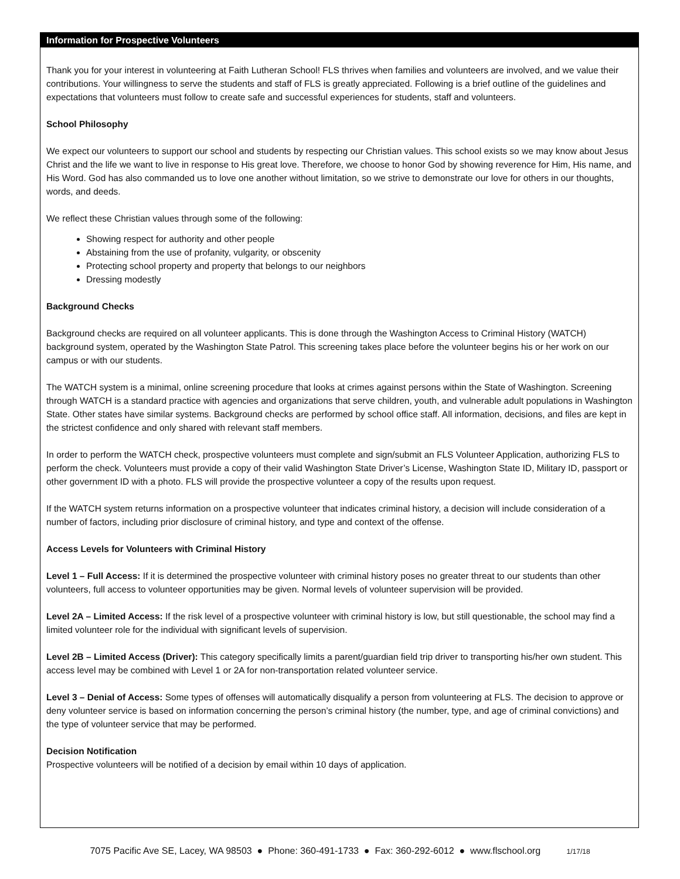Information for Prospective Volunteers
Thank you for your interest in volunteering at Faith Lutheran School! FLS thrives when families and volunteers are involved, and we value their contributions. Your willingness to serve the students and staff of FLS is greatly appreciated. Following is a brief outline of the guidelines and expectations that volunteers must follow to create safe and successful experiences for students, staff and volunteers.
School Philosophy
We expect our volunteers to support our school and students by respecting our Christian values. This school exists so we may know about Jesus Christ and the life we want to live in response to His great love. Therefore, we choose to honor God by showing reverence for Him, His name, and His Word. God has also commanded us to love one another without limitation, so we strive to demonstrate our love for others in our thoughts, words, and deeds.
We reflect these Christian values through some of the following:
Showing respect for authority and other people
Abstaining from the use of profanity, vulgarity, or obscenity
Protecting school property and property that belongs to our neighbors
Dressing modestly
Background Checks
Background checks are required on all volunteer applicants. This is done through the Washington Access to Criminal History (WATCH) background system, operated by the Washington State Patrol. This screening takes place before the volunteer begins his or her work on our campus or with our students.
The WATCH system is a minimal, online screening procedure that looks at crimes against persons within the State of Washington. Screening through WATCH is a standard practice with agencies and organizations that serve children, youth, and vulnerable adult populations in Washington State. Other states have similar systems. Background checks are performed by school office staff. All information, decisions, and files are kept in the strictest confidence and only shared with relevant staff members.
In order to perform the WATCH check, prospective volunteers must complete and sign/submit an FLS Volunteer Application, authorizing FLS to perform the check. Volunteers must provide a copy of their valid Washington State Driver’s License, Washington State ID, Military ID, passport or other government ID with a photo. FLS will provide the prospective volunteer a copy of the results upon request.
If the WATCH system returns information on a prospective volunteer that indicates criminal history, a decision will include consideration of a number of factors, including prior disclosure of criminal history, and type and context of the offense.
Access Levels for Volunteers with Criminal History
Level 1 – Full Access: If it is determined the prospective volunteer with criminal history poses no greater threat to our students than other volunteers, full access to volunteer opportunities may be given. Normal levels of volunteer supervision will be provided.
Level 2A – Limited Access: If the risk level of a prospective volunteer with criminal history is low, but still questionable, the school may find a limited volunteer role for the individual with significant levels of supervision.
Level 2B – Limited Access (Driver): This category specifically limits a parent/guardian field trip driver to transporting his/her own student. This access level may be combined with Level 1 or 2A for non-transportation related volunteer service.
Level 3 – Denial of Access: Some types of offenses will automatically disqualify a person from volunteering at FLS. The decision to approve or deny volunteer service is based on information concerning the person’s criminal history (the number, type, and age of criminal convictions) and the type of volunteer service that may be performed.
Decision Notification
Prospective volunteers will be notified of a decision by email within 10 days of application.
7075 Pacific Ave SE, Lacey, WA 98503 ● Phone: 360-491-1733 ● Fax: 360-292-6012 ● www.flschool.org 1/17/18